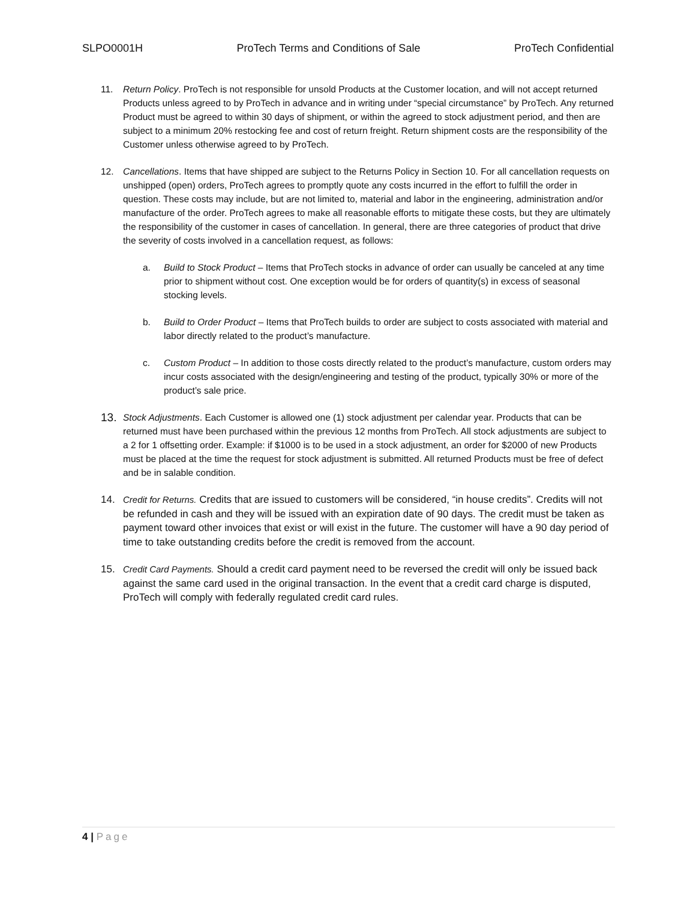SLPO0001H ProTech Terms and Conditions of Sale ProTech Confidential
11. Return Policy. ProTech is not responsible for unsold Products at the Customer location, and will not accept returned Products unless agreed to by ProTech in advance and in writing under “special circumstance” by ProTech. Any returned Product must be agreed to within 30 days of shipment, or within the agreed to stock adjustment period, and then are subject to a minimum 20% restocking fee and cost of return freight. Return shipment costs are the responsibility of the Customer unless otherwise agreed to by ProTech.
12. Cancellations. Items that have shipped are subject to the Returns Policy in Section 10. For all cancellation requests on unshipped (open) orders, ProTech agrees to promptly quote any costs incurred in the effort to fulfill the order in question. These costs may include, but are not limited to, material and labor in the engineering, administration and/or manufacture of the order. ProTech agrees to make all reasonable efforts to mitigate these costs, but they are ultimately the responsibility of the customer in cases of cancellation. In general, there are three categories of product that drive the severity of costs involved in a cancellation request, as follows:
a. Build to Stock Product – Items that ProTech stocks in advance of order can usually be canceled at any time prior to shipment without cost. One exception would be for orders of quantity(s) in excess of seasonal stocking levels.
b. Build to Order Product – Items that ProTech builds to order are subject to costs associated with material and labor directly related to the product’s manufacture.
c. Custom Product – In addition to those costs directly related to the product’s manufacture, custom orders may incur costs associated with the design/engineering and testing of the product, typically 30% or more of the product’s sale price.
13.
Stock Adjustments. Each Customer is allowed one (1) stock adjustment per calendar year. Products that can be returned must have been purchased within the previous 12 months from ProTech. All stock adjustments are subject to a 2 for 1 offsetting order. Example: if $1000 is to be used in a stock adjustment, an order for $2000 of new Products must be placed at the time the request for stock adjustment is submitted. All returned Products must be free of defect and be in salable condition.
14. Credit for Returns. Credits that are issued to customers will be considered, “in house credits”. Credits will not be refunded in cash and they will be issued with an expiration date of 90 days. The credit must be taken as payment toward other invoices that exist or will exist in the future. The customer will have a 90 day period of time to take outstanding credits before the credit is removed from the account.
15. Credit Card Payments. Should a credit card payment need to be reversed the credit will only be issued back against the same card used in the original transaction. In the event that a credit card charge is disputed, ProTech will comply with federally regulated credit card rules.
4 | Page